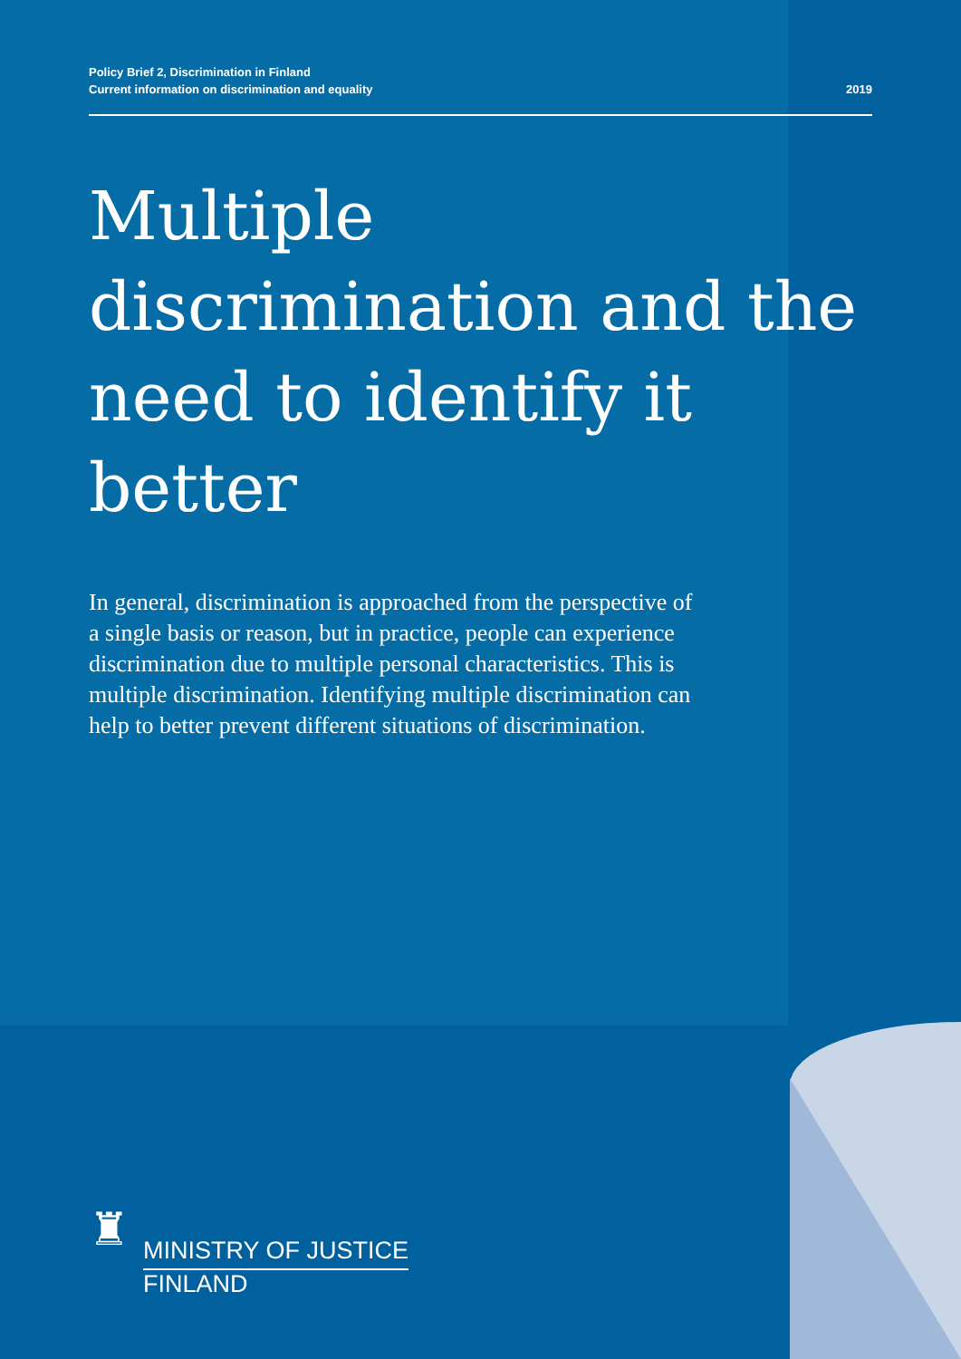Policy Brief 2, Discrimination in Finland
Current information on discrimination and equality
2019
Multiple discrimination and the need to identify it better
In general, discrimination is approached from the perspective of a single basis or reason, but in practice, people can experience discrimination due to multiple personal characteristics. This is multiple discrimination. Identifying multiple discrimination can help to better prevent different situations of discrimination.
♜
MINISTRY OF JUSTICE
FINLAND